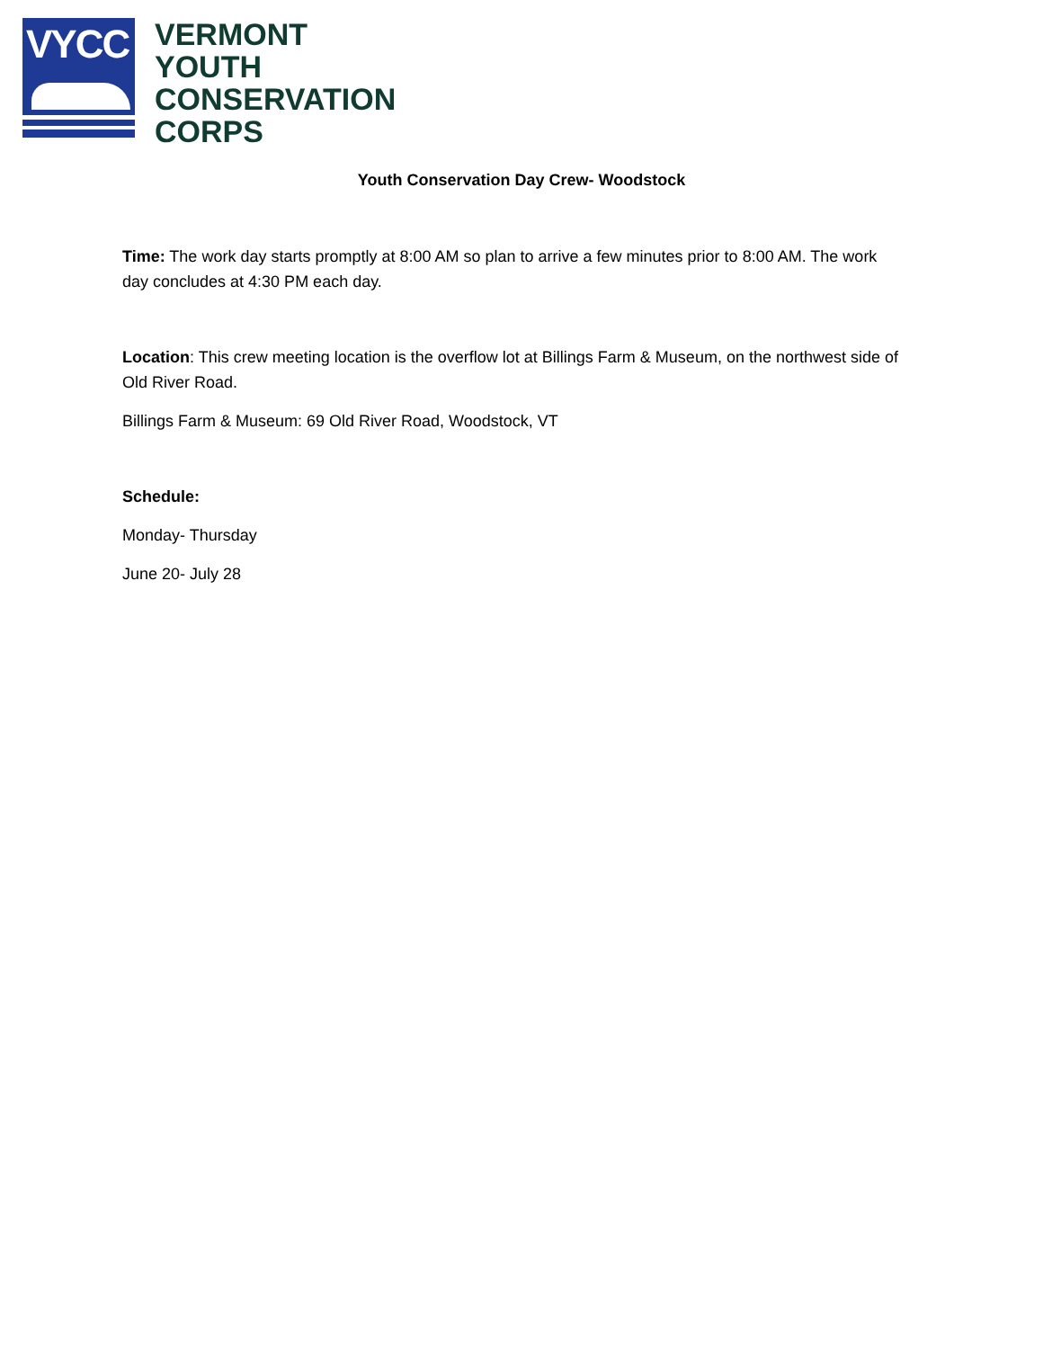VYCC
VERMONT
YOUTH
CONSERVATION
CORPS
Youth Conservation Day Crew- Woodstock
Time: The work day starts promptly at 8:00 AM so plan to arrive a few minutes prior to 8:00 AM. The work day concludes at 4:30 PM each day.
Location: This crew meeting location is the overflow lot at Billings Farm & Museum, on the northwest side of Old River Road.
Billings Farm & Museum: 69 Old River Road, Woodstock, VT
Schedule:
Monday- Thursday
June 20- July 28